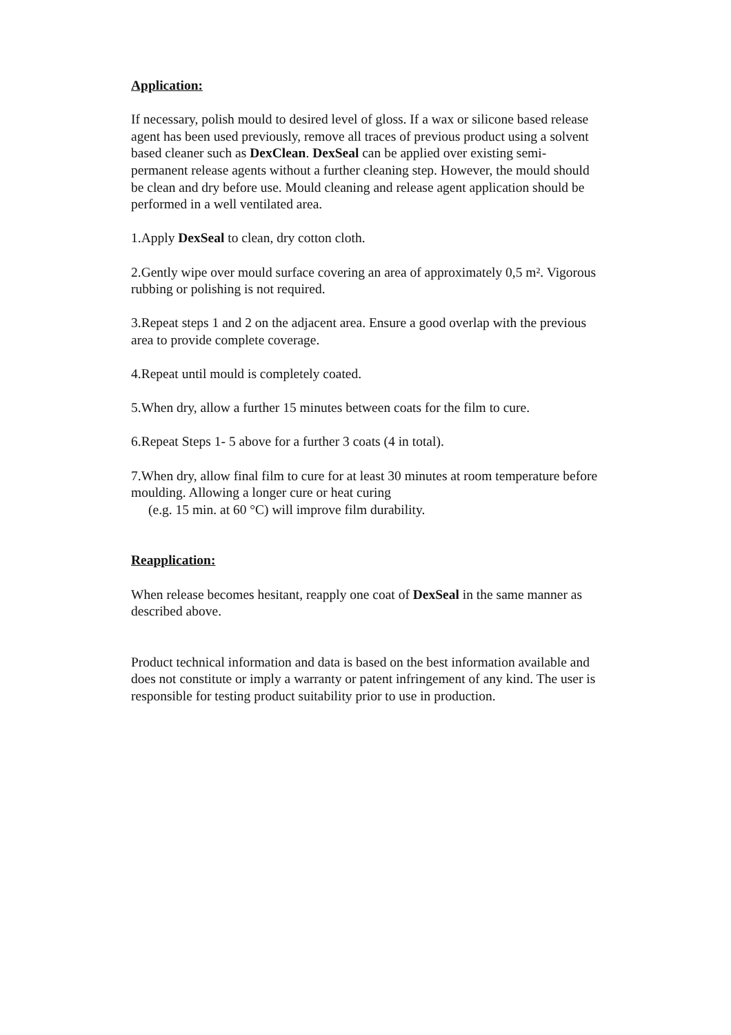Application:
If necessary, polish mould to desired level of gloss. If a wax or silicone based release agent has been used previously, remove all traces of previous product using a solvent based cleaner such as DexClean. DexSeal can be applied over existing semi- permanent release agents without a further cleaning step. However, the mould should be clean and dry before use. Mould cleaning and release agent application should be performed in a well ventilated area.
1.Apply DexSeal to clean, dry cotton cloth.
2.Gently wipe over mould surface covering an area of approximately 0,5 m². Vigorous rubbing or polishing is not required.
3.Repeat steps 1 and 2 on the adjacent area. Ensure a good overlap with the previous area to provide complete coverage.
4.Repeat until mould is completely coated.
5.When dry, allow a further 15 minutes between coats for the film to cure.
6.Repeat Steps 1- 5 above for a further 3 coats (4 in total).
7.When dry, allow final film to cure for at least 30 minutes at room temperature before moulding. Allowing a longer cure or heat curing
(e.g. 15 min. at 60 °C) will improve film durability.
Reapplication:
When release becomes hesitant, reapply one coat of DexSeal in the same manner as described above.
Product technical information and data is based on the best information available and does not constitute or imply a warranty or patent infringement of any kind. The user is responsible for testing product suitability prior to use in production.